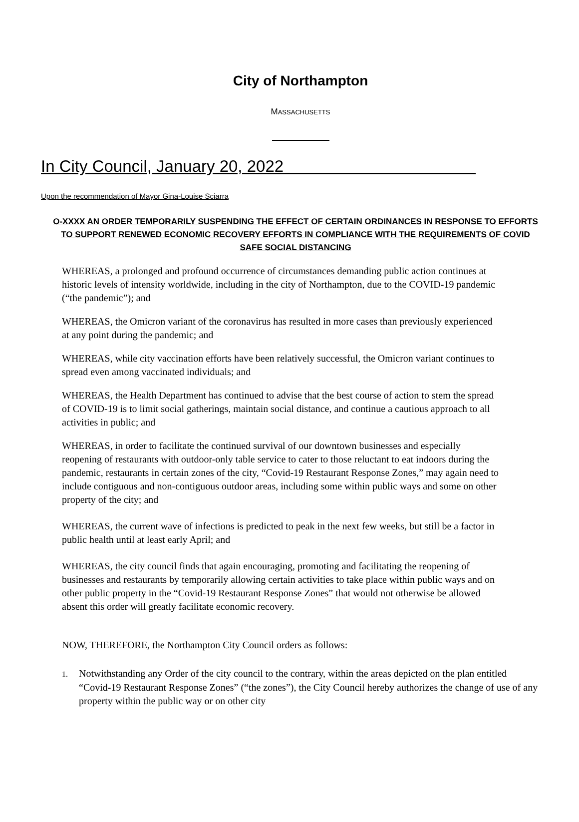City of Northampton
MASSACHUSETTS
In City Council, January 20, 2022
Upon the recommendation of Mayor Gina-Louise Sciarra
O-XXXX AN ORDER TEMPORARILY SUSPENDING THE EFFECT OF CERTAIN ORDINANCES IN RESPONSE TO EFFORTS TO SUPPORT RENEWED ECONOMIC RECOVERY EFFORTS IN COMPLIANCE WITH THE REQUIREMENTS OF COVID SAFE SOCIAL DISTANCING
WHEREAS, a prolonged and profound occurrence of circumstances demanding public action continues at historic levels of intensity worldwide, including in the city of Northampton, due to the COVID-19 pandemic (“the pandemic”); and
WHEREAS, the Omicron variant of the coronavirus has resulted in more cases than previously experienced at any point during the pandemic; and
WHEREAS, while city vaccination efforts have been relatively successful, the Omicron variant continues to spread even among vaccinated individuals; and
WHEREAS, the Health Department has continued to advise that the best course of action to stem the spread of COVID-19 is to limit social gatherings, maintain social distance, and continue a cautious approach to all activities in public; and
WHEREAS, in order to facilitate the continued survival of our downtown businesses and especially reopening of restaurants with outdoor-only table service to cater to those reluctant to eat indoors during the pandemic, restaurants in certain zones of the city, “Covid-19 Restaurant Response Zones,” may again need to include contiguous and non-contiguous outdoor areas, including some within public ways and some on other property of the city; and
WHEREAS, the current wave of infections is predicted to peak in the next few weeks, but still be a factor in public health until at least early April; and
WHEREAS, the city council finds that again encouraging, promoting and facilitating the reopening of businesses and restaurants by temporarily allowing certain activities to take place within public ways and on other public property in the “Covid-19 Restaurant Response Zones” that would not otherwise be allowed absent this order will greatly facilitate economic recovery.
NOW, THEREFORE, the Northampton City Council orders as follows:
1. Notwithstanding any Order of the city council to the contrary, within the areas depicted on the plan entitled “Covid-19 Restaurant Response Zones” (“the zones”), the City Council hereby authorizes the change of use of any property within the public way or on other city